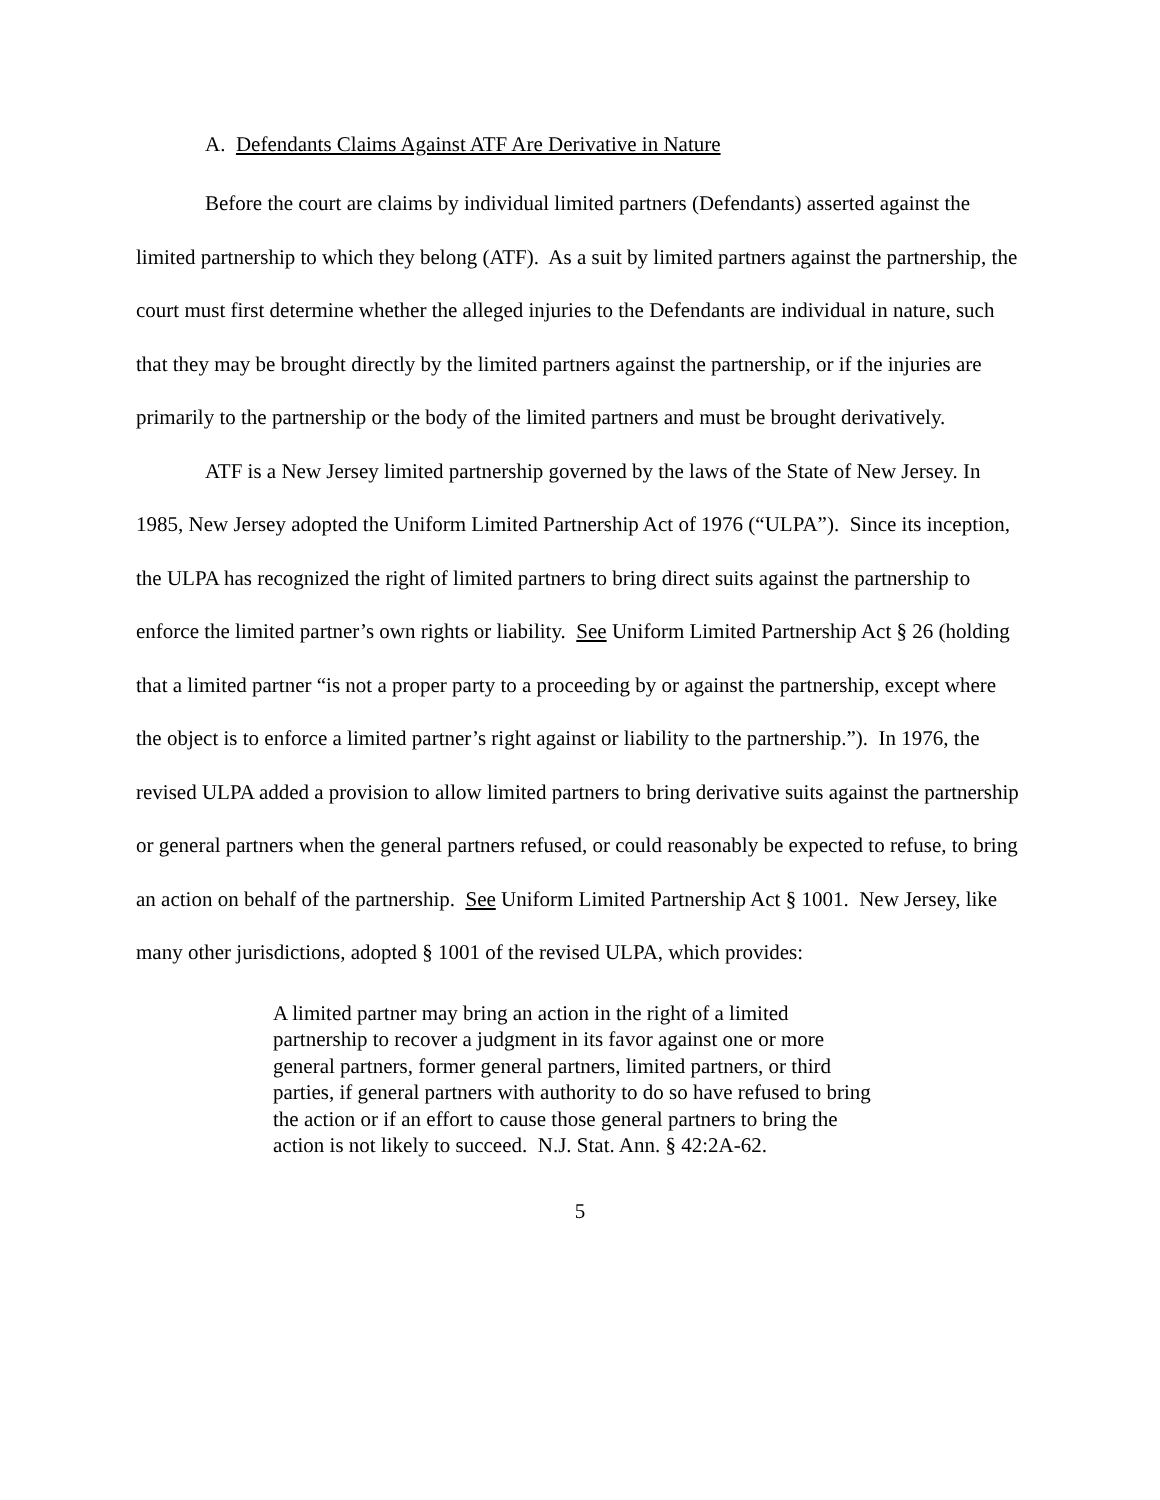A. Defendants Claims Against ATF Are Derivative in Nature
Before the court are claims by individual limited partners (Defendants) asserted against the limited partnership to which they belong (ATF). As a suit by limited partners against the partnership, the court must first determine whether the alleged injuries to the Defendants are individual in nature, such that they may be brought directly by the limited partners against the partnership, or if the injuries are primarily to the partnership or the body of the limited partners and must be brought derivatively.
ATF is a New Jersey limited partnership governed by the laws of the State of New Jersey. In 1985, New Jersey adopted the Uniform Limited Partnership Act of 1976 (“ULPA”). Since its inception, the ULPA has recognized the right of limited partners to bring direct suits against the partnership to enforce the limited partner’s own rights or liability. See Uniform Limited Partnership Act § 26 (holding that a limited partner “is not a proper party to a proceeding by or against the partnership, except where the object is to enforce a limited partner’s right against or liability to the partnership.”). In 1976, the revised ULPA added a provision to allow limited partners to bring derivative suits against the partnership or general partners when the general partners refused, or could reasonably be expected to refuse, to bring an action on behalf of the partnership. See Uniform Limited Partnership Act § 1001. New Jersey, like many other jurisdictions, adopted § 1001 of the revised ULPA, which provides:
A limited partner may bring an action in the right of a limited partnership to recover a judgment in its favor against one or more general partners, former general partners, limited partners, or third parties, if general partners with authority to do so have refused to bring the action or if an effort to cause those general partners to bring the action is not likely to succeed. N.J. Stat. Ann. § 42:2A-62.
5